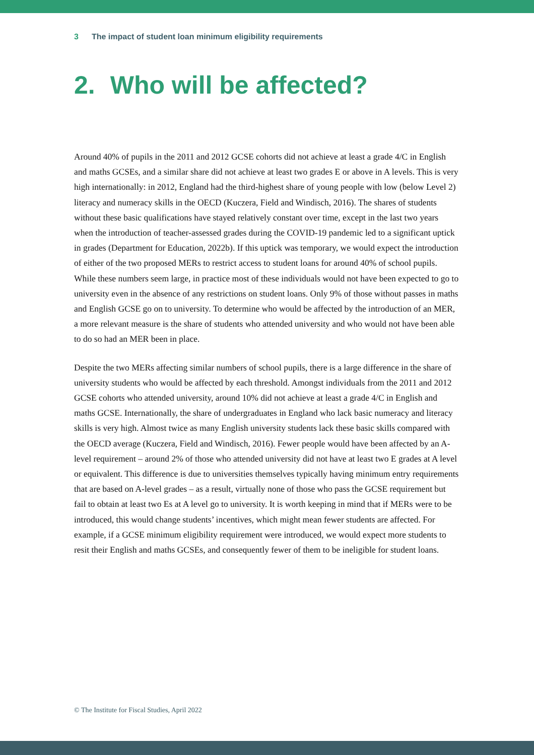3 The impact of student loan minimum eligibility requirements
2. Who will be affected?
Around 40% of pupils in the 2011 and 2012 GCSE cohorts did not achieve at least a grade 4/C in English and maths GCSEs, and a similar share did not achieve at least two grades E or above in A levels. This is very high internationally: in 2012, England had the third-highest share of young people with low (below Level 2) literacy and numeracy skills in the OECD (Kuczera, Field and Windisch, 2016). The shares of students without these basic qualifications have stayed relatively constant over time, except in the last two years when the introduction of teacher-assessed grades during the COVID-19 pandemic led to a significant uptick in grades (Department for Education, 2022b). If this uptick was temporary, we would expect the introduction of either of the two proposed MERs to restrict access to student loans for around 40% of school pupils. While these numbers seem large, in practice most of these individuals would not have been expected to go to university even in the absence of any restrictions on student loans. Only 9% of those without passes in maths and English GCSE go on to university. To determine who would be affected by the introduction of an MER, a more relevant measure is the share of students who attended university and who would not have been able to do so had an MER been in place.
Despite the two MERs affecting similar numbers of school pupils, there is a large difference in the share of university students who would be affected by each threshold. Amongst individuals from the 2011 and 2012 GCSE cohorts who attended university, around 10% did not achieve at least a grade 4/C in English and maths GCSE. Internationally, the share of undergraduates in England who lack basic numeracy and literacy skills is very high. Almost twice as many English university students lack these basic skills compared with the OECD average (Kuczera, Field and Windisch, 2016). Fewer people would have been affected by an A-level requirement – around 2% of those who attended university did not have at least two E grades at A level or equivalent. This difference is due to universities themselves typically having minimum entry requirements that are based on A-level grades – as a result, virtually none of those who pass the GCSE requirement but fail to obtain at least two Es at A level go to university. It is worth keeping in mind that if MERs were to be introduced, this would change students’ incentives, which might mean fewer students are affected. For example, if a GCSE minimum eligibility requirement were introduced, we would expect more students to resit their English and maths GCSEs, and consequently fewer of them to be ineligible for student loans.
© The Institute for Fiscal Studies, April 2022